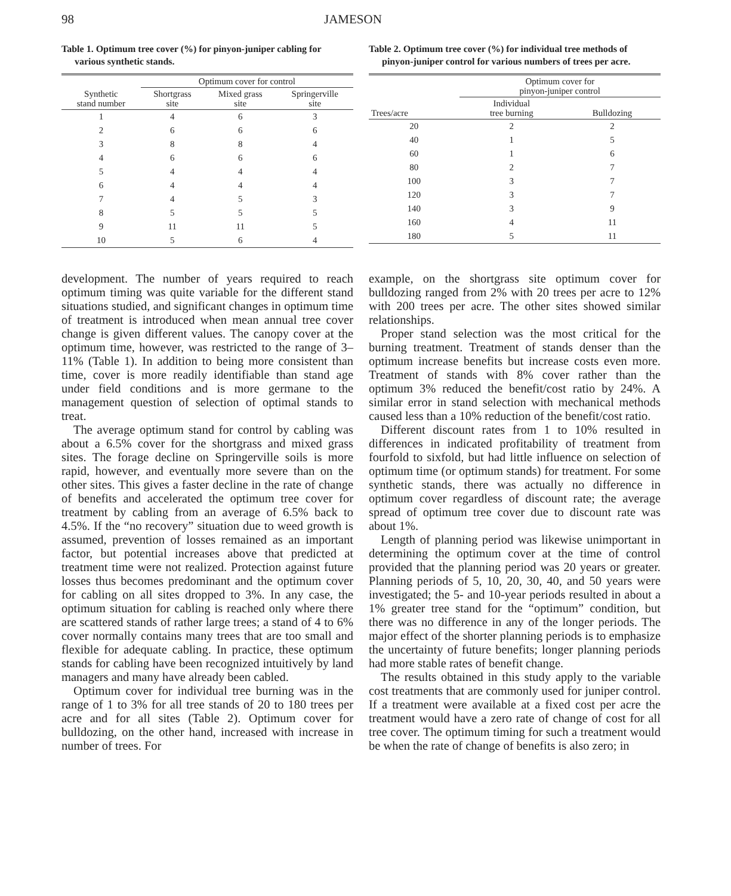98 JAMESON
Table 1. Optimum tree cover (%) for pinyon-juniper cabling for various synthetic stands.
| | Optimum cover for control | | |
| --- | --- | --- | --- |
| Synthetic stand number | Shortgrass site | Mixed grass site | Springerville site |
| 1 | 4 | 6 | 3 |
| 2 | 6 | 6 | 6 |
| 3 | 8 | 8 | 4 |
| 4 | 6 | 6 | 6 |
| 5 | 4 | 4 | 4 |
| 6 | 4 | 4 | 4 |
| 7 | 4 | 5 | 3 |
| 8 | 5 | 5 | 5 |
| 9 | 11 | 11 | 5 |
| 10 | 5 | 6 | 4 |
Table 2. Optimum tree cover (%) for individual tree methods of pinyon-juniper control for various numbers of trees per acre.
| | Optimum cover for pinyon-juniper control | |
| --- | --- | --- |
| Trees/acre | Individual tree burning | Bulldozing |
| 20 | 2 | 2 |
| 40 | 1 | 5 |
| 60 | 1 | 6 |
| 80 | 2 | 7 |
| 100 | 3 | 7 |
| 120 | 3 | 7 |
| 140 | 3 | 9 |
| 160 | 4 | 11 |
| 180 | 5 | 11 |
development. The number of years required to reach optimum timing was quite variable for the different stand situations studied, and significant changes in optimum time of treatment is introduced when mean annual tree cover change is given different values. The canopy cover at the optimum time, however, was restricted to the range of 3–11% (Table 1). In addition to being more consistent than time, cover is more readily identifiable than stand age under field conditions and is more germane to the management question of selection of optimal stands to treat.
The average optimum stand for control by cabling was about a 6.5% cover for the shortgrass and mixed grass sites. The forage decline on Springerville soils is more rapid, however, and eventually more severe than on the other sites. This gives a faster decline in the rate of change of benefits and accelerated the optimum tree cover for treatment by cabling from an average of 6.5% back to 4.5%. If the “no recovery” situation due to weed growth is assumed, prevention of losses remained as an important factor, but potential increases above that predicted at treatment time were not realized. Protection against future losses thus becomes predominant and the optimum cover for cabling on all sites dropped to 3%. In any case, the optimum situation for cabling is reached only where there are scattered stands of rather large trees; a stand of 4 to 6% cover normally contains many trees that are too small and flexible for adequate cabling. In practice, these optimum stands for cabling have been recognized intuitively by land managers and many have already been cabled.
Optimum cover for individual tree burning was in the range of 1 to 3% for all tree stands of 20 to 180 trees per acre and for all sites (Table 2). Optimum cover for bulldozing, on the other hand, increased with increase in number of trees. For
example, on the shortgrass site optimum cover for bulldozing ranged from 2% with 20 trees per acre to 12% with 200 trees per acre. The other sites showed similar relationships.
Proper stand selection was the most critical for the burning treatment. Treatment of stands denser than the optimum increase benefits but increase costs even more. Treatment of stands with 8% cover rather than the optimum 3% reduced the benefit/cost ratio by 24%. A similar error in stand selection with mechanical methods caused less than a 10% reduction of the benefit/cost ratio.
Different discount rates from 1 to 10% resulted in differences in indicated profitability of treatment from fourfold to sixfold, but had little influence on selection of optimum time (or optimum stands) for treatment. For some synthetic stands, there was actually no difference in optimum cover regardless of discount rate; the average spread of optimum tree cover due to discount rate was about 1%.
Length of planning period was likewise unimportant in determining the optimum cover at the time of control provided that the planning period was 20 years or greater. Planning periods of 5, 10, 20, 30, 40, and 50 years were investigated; the 5- and 10-year periods resulted in about a 1% greater tree stand for the “optimum” condition, but there was no difference in any of the longer periods. The major effect of the shorter planning periods is to emphasize the uncertainty of future benefits; longer planning periods had more stable rates of benefit change.
The results obtained in this study apply to the variable cost treatments that are commonly used for juniper control. If a treatment were available at a fixed cost per acre the treatment would have a zero rate of change of cost for all tree cover. The optimum timing for such a treatment would be when the rate of change of benefits is also zero; in